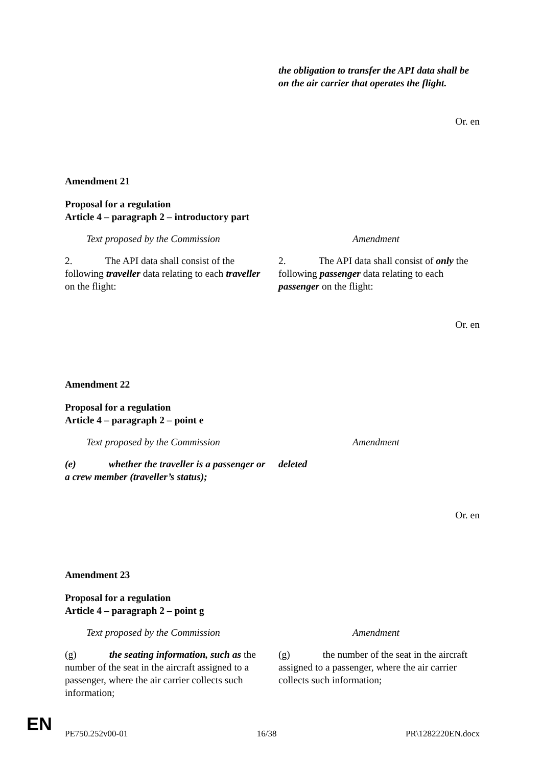| | the obligation to transfer the API data shall be on the air carrier that operates the flight. |
Or. en
Amendment 21
Proposal for a regulation
Article 4 – paragraph 2 – introductory part
| Text proposed by the Commission | Amendment |
| 2. The API data shall consist of the following traveller data relating to each traveller on the flight: | 2. The API data shall consist of only the following passenger data relating to each passenger on the flight: |
Or. en
Amendment 22
Proposal for a regulation
Article 4 – paragraph 2 – point e
| Text proposed by the Commission | Amendment |
| (e) whether the traveller is a passenger or a crew member (traveller’s status); | deleted |
Or. en
Amendment 23
Proposal for a regulation
Article 4 – paragraph 2 – point g
| Text proposed by the Commission | Amendment |
| (g) the seating information, such as the number of the seat in the aircraft assigned to a passenger, where the air carrier collects such information; | (g) the number of the seat in the aircraft assigned to a passenger, where the air carrier collects such information; |
PE750.252v00-01 16/38 PR\1282220EN.docx
EN